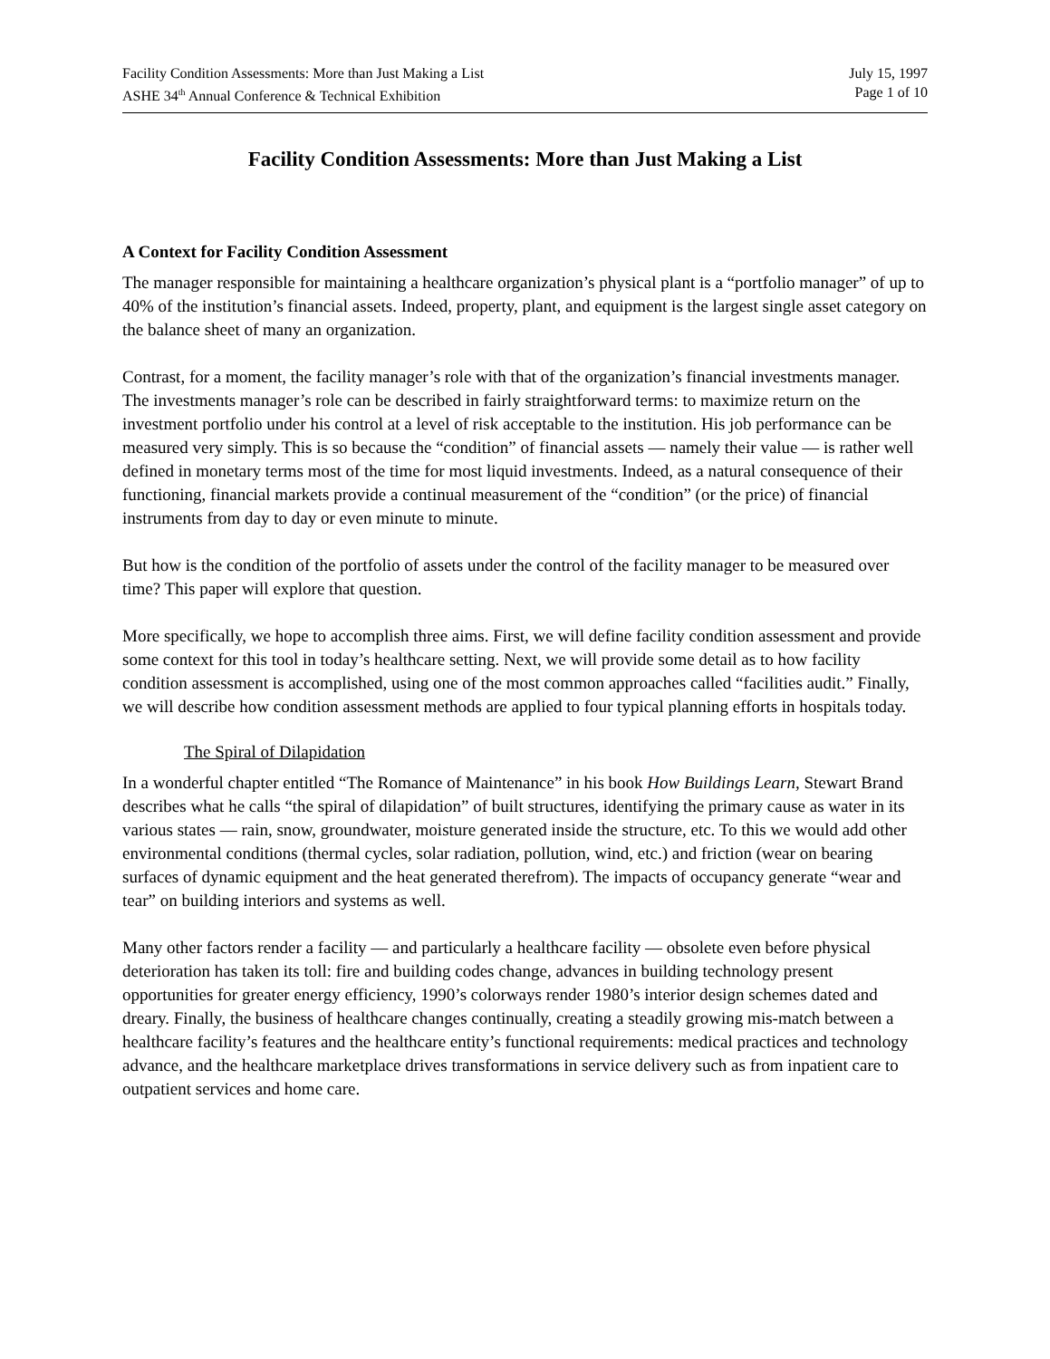Facility Condition Assessments: More than Just Making a List
ASHE 34<sup>th</sup> Annual Conference & Technical Exhibition
July 15, 1997
Page 1 of 10
Facility Condition Assessments: More than Just Making a List
A Context for Facility Condition Assessment
The manager responsible for maintaining a healthcare organization’s physical plant is a “portfolio manager” of up to 40% of the institution’s financial assets. Indeed, property, plant, and equipment is the largest single asset category on the balance sheet of many an organization.
Contrast, for a moment, the facility manager’s role with that of the organization’s financial investments manager. The investments manager’s role can be described in fairly straightforward terms: to maximize return on the investment portfolio under his control at a level of risk acceptable to the institution. His job performance can be measured very simply. This is so because the “condition” of financial assets — namely their value — is rather well defined in monetary terms most of the time for most liquid investments. Indeed, as a natural consequence of their functioning, financial markets provide a continual measurement of the “condition” (or the price) of financial instruments from day to day or even minute to minute.
But how is the condition of the portfolio of assets under the control of the facility manager to be measured over time? This paper will explore that question.
More specifically, we hope to accomplish three aims. First, we will define facility condition assessment and provide some context for this tool in today’s healthcare setting. Next, we will provide some detail as to how facility condition assessment is accomplished, using one of the most common approaches called “facilities audit.” Finally, we will describe how condition assessment methods are applied to four typical planning efforts in hospitals today.
The Spiral of Dilapidation
In a wonderful chapter entitled “The Romance of Maintenance” in his book How Buildings Learn, Stewart Brand describes what he calls “the spiral of dilapidation” of built structures, identifying the primary cause as water in its various states — rain, snow, groundwater, moisture generated inside the structure, etc. To this we would add other environmental conditions (thermal cycles, solar radiation, pollution, wind, etc.) and friction (wear on bearing surfaces of dynamic equipment and the heat generated therefrom). The impacts of occupancy generate “wear and tear” on building interiors and systems as well.
Many other factors render a facility — and particularly a healthcare facility — obsolete even before physical deterioration has taken its toll: fire and building codes change, advances in building technology present opportunities for greater energy efficiency, 1990’s colorways render 1980’s interior design schemes dated and dreary. Finally, the business of healthcare changes continually, creating a steadily growing mis-match between a healthcare facility’s features and the healthcare entity’s functional requirements: medical practices and technology advance, and the healthcare marketplace drives transformations in service delivery such as from inpatient care to outpatient services and home care.